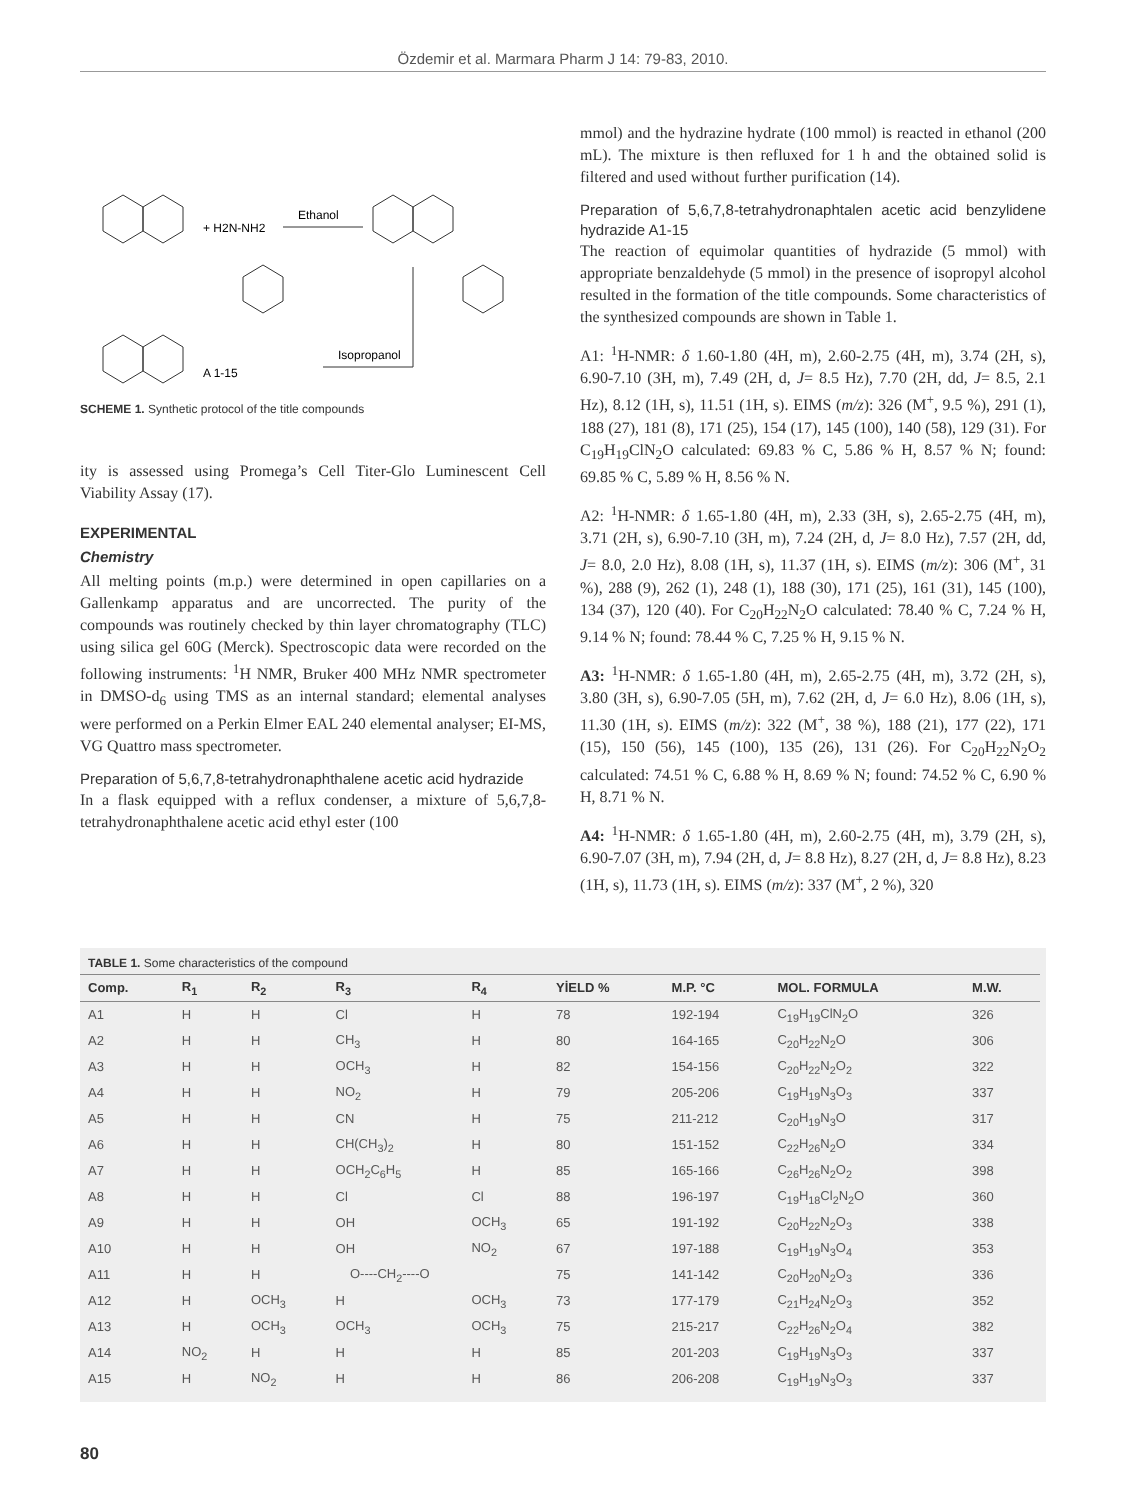Özdemir et al. Marmara Pharm J 14: 79-83, 2010.
+ H2N-NH2
Ethanol
Isopropanol
A 1-15
SCHEME 1. Synthetic protocol of the title compounds
ity is assessed using Promega’s Cell Titer-Glo Luminescent Cell Viability Assay (17).
EXPERIMENTAL
Chemistry
All melting points (m.p.) were determined in open capillaries on a Gallenkamp apparatus and are uncorrected. The purity of the compounds was routinely checked by thin layer chromatography (TLC) using silica gel 60G (Merck). Spectroscopic data were recorded on the following instruments: <sup>1</sup>H NMR, Bruker 400 MHz NMR spectrometer in DMSO-d<sub>6</sub> using TMS as an internal standard; elemental analyses were performed on a Perkin Elmer EAL 240 elemental analyser; EI-MS, VG Quattro mass spectrometer.
Preparation of 5,6,7,8-tetrahydronaphthalene acetic acid hydrazide
In a flask equipped with a reflux condenser, a mixture of 5,6,7,8-tetrahydronaphthalene acetic acid ethyl ester (100
mmol) and the hydrazine hydrate (100 mmol) is reacted in ethanol (200 mL). The mixture is then refluxed for 1 h and the obtained solid is filtered and used without further purification (14).
Preparation of 5,6,7,8-tetrahydronaphtalen acetic acid benzylidene hydrazide A1-15
The reaction of equimolar quantities of hydrazide (5 mmol) with appropriate benzaldehyde (5 mmol) in the presence of isopropyl alcohol resulted in the formation of the title compounds. Some characteristics of the synthesized compounds are shown in Table 1.
A1: <sup>1</sup>H-NMR: δ 1.60-1.80 (4H, m), 2.60-2.75 (4H, m), 3.74 (2H, s), 6.90-7.10 (3H, m), 7.49 (2H, d, J= 8.5 Hz), 7.70 (2H, dd, J= 8.5, 2.1 Hz), 8.12 (1H, s), 11.51 (1H, s). EIMS (m/z): 326 (M<sup>+</sup>, 9.5 %), 291 (1), 188 (27), 181 (8), 171 (25), 154 (17), 145 (100), 140 (58), 129 (31). For C<sub>19</sub>H<sub>19</sub>ClN<sub>2</sub>O calculated: 69.83 % C, 5.86 % H, 8.57 % N; found: 69.85 % C, 5.89 % H, 8.56 % N.
A2: <sup>1</sup>H-NMR: δ 1.65-1.80 (4H, m), 2.33 (3H, s), 2.65-2.75 (4H, m), 3.71 (2H, s), 6.90-7.10 (3H, m), 7.24 (2H, d, J= 8.0 Hz), 7.57 (2H, dd, J= 8.0, 2.0 Hz), 8.08 (1H, s), 11.37 (1H, s). EIMS (m/z): 306 (M<sup>+</sup>, 31 %), 288 (9), 262 (1), 248 (1), 188 (30), 171 (25), 161 (31), 145 (100), 134 (37), 120 (40). For C<sub>20</sub>H<sub>22</sub>N<sub>2</sub>O calculated: 78.40 % C, 7.24 % H, 9.14 % N; found: 78.44 % C, 7.25 % H, 9.15 % N.
A3: <sup>1</sup>H-NMR: δ 1.65-1.80 (4H, m), 2.65-2.75 (4H, m), 3.72 (2H, s), 3.80 (3H, s), 6.90-7.05 (5H, m), 7.62 (2H, d, J= 6.0 Hz), 8.06 (1H, s), 11.30 (1H, s). EIMS (m/z): 322 (M<sup>+</sup>, 38 %), 188 (21), 177 (22), 171 (15), 150 (56), 145 (100), 135 (26), 131 (26). For C<sub>20</sub>H<sub>22</sub>N<sub>2</sub>O<sub>2</sub> calculated: 74.51 % C, 6.88 % H, 8.69 % N; found: 74.52 % C, 6.90 % H, 8.71 % N.
A4: <sup>1</sup>H-NMR: δ 1.65-1.80 (4H, m), 2.60-2.75 (4H, m), 3.79 (2H, s), 6.90-7.07 (3H, m), 7.94 (2H, d, J= 8.8 Hz), 8.27 (2H, d, J= 8.8 Hz), 8.23 (1H, s), 11.73 (1H, s). EIMS (m/z): 337 (M<sup>+</sup>, 2 %), 320
TABLE 1. Some characteristics of the compound
| Comp. | R<sub>1</sub> | R<sub>2</sub> | R<sub>3</sub> | R<sub>4</sub> | YİELD % | M.P. °C | MOL. FORMULA | M.W. |
| --- | --- | --- | --- | --- | --- | --- | --- | --- |
| A1 | H | H | Cl | H | 78 | 192-194 | C<sub>19</sub>H<sub>19</sub>ClN<sub>2</sub>O | 326 |
| A2 | H | H | CH<sub>3</sub> | H | 80 | 164-165 | C<sub>20</sub>H<sub>22</sub>N<sub>2</sub>O | 306 |
| A3 | H | H | OCH<sub>3</sub> | H | 82 | 154-156 | C<sub>20</sub>H<sub>22</sub>N<sub>2</sub>O<sub>2</sub> | 322 |
| A4 | H | H | NO<sub>2</sub> | H | 79 | 205-206 | C<sub>19</sub>H<sub>19</sub>N<sub>3</sub>O<sub>3</sub> | 337 |
| A5 | H | H | CN | H | 75 | 211-212 | C<sub>20</sub>H<sub>19</sub>N<sub>3</sub>O | 317 |
| A6 | H | H | CH(CH<sub>3</sub>)<sub>2</sub> | H | 80 | 151-152 | C<sub>22</sub>H<sub>26</sub>N<sub>2</sub>O | 334 |
| A7 | H | H | OCH<sub>2</sub>C<sub>6</sub>H<sub>5</sub> | H | 85 | 165-166 | C<sub>26</sub>H<sub>26</sub>N<sub>2</sub>O<sub>2</sub> | 398 |
| A8 | H | H | Cl | Cl | 88 | 196-197 | C<sub>19</sub>H<sub>18</sub>Cl<sub>2</sub>N<sub>2</sub>O | 360 |
| A9 | H | H | OH | OCH<sub>3</sub> | 65 | 191-192 | C<sub>20</sub>H<sub>22</sub>N<sub>2</sub>O<sub>3</sub> | 338 |
| A10 | H | H | OH | NO<sub>2</sub> | 67 | 197-188 | C<sub>19</sub>H<sub>19</sub>N<sub>3</sub>O<sub>4</sub> | 353 |
| A11 | H | H | O----CH<sub>2</sub>----O | | 75 | 141-142 | C<sub>20</sub>H<sub>20</sub>N<sub>2</sub>O<sub>3</sub> | 336 |
| A12 | H | OCH<sub>3</sub> | H | OCH<sub>3</sub> | 73 | 177-179 | C<sub>21</sub>H<sub>24</sub>N<sub>2</sub>O<sub>3</sub> | 352 |
| A13 | H | OCH<sub>3</sub> | OCH<sub>3</sub> | OCH<sub>3</sub> | 75 | 215-217 | C<sub>22</sub>H<sub>26</sub>N<sub>2</sub>O<sub>4</sub> | 382 |
| A14 | NO<sub>2</sub> | H | H | H | 85 | 201-203 | C<sub>19</sub>H<sub>19</sub>N<sub>3</sub>O<sub>3</sub> | 337 |
| A15 | H | NO<sub>2</sub> | H | H | 86 | 206-208 | C<sub>19</sub>H<sub>19</sub>N<sub>3</sub>O<sub>3</sub> | 337 |
80